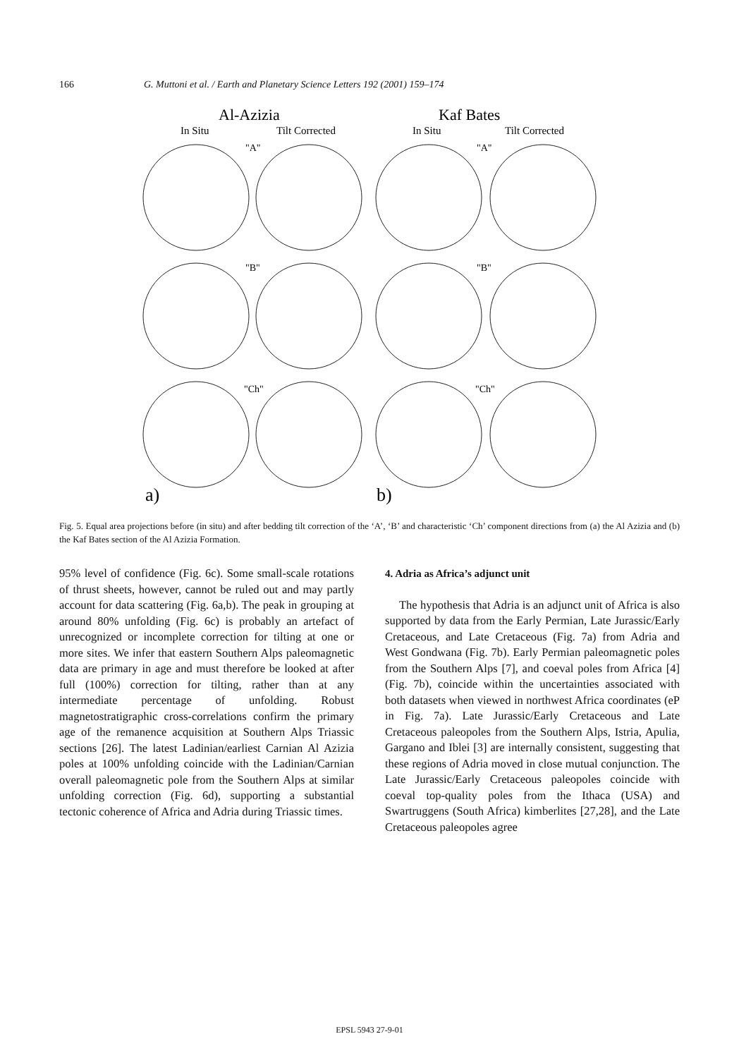166 G. Muttoni et al. / Earth and Planetary Science Letters 192 (2001) 159–174
Al-Azizia
Kaf Bates
In Situ
Tilt Corrected
In Situ
Tilt Corrected
"A"
"A"
"B"
"B"
"Ch"
"Ch"
a)
b)
Fig. 5. Equal area projections before (in situ) and after bedding tilt correction of the ‘A’, ‘B’ and characteristic ‘Ch’ component directions from (a) the Al Azizia and (b) the Kaf Bates section of the Al Azizia Formation.
95% level of confidence (Fig. 6c). Some small-scale rotations of thrust sheets, however, cannot be ruled out and may partly account for data scattering (Fig. 6a,b). The peak in grouping at around 80% unfolding (Fig. 6c) is probably an artefact of unrecognized or incomplete correction for tilting at one or more sites. We infer that eastern Southern Alps paleomagnetic data are primary in age and must therefore be looked at after full (100%) correction for tilting, rather than at any intermediate percentage of unfolding. Robust magnetostratigraphic cross-correlations confirm the primary age of the remanence acquisition at Southern Alps Triassic sections [26]. The latest Ladinian/earliest Carnian Al Azizia poles at 100% unfolding coincide with the Ladinian/Carnian overall paleomagnetic pole from the Southern Alps at similar unfolding correction (Fig. 6d), supporting a substantial tectonic coherence of Africa and Adria during Triassic times.
4. Adria as Africa’s adjunct unit
The hypothesis that Adria is an adjunct unit of Africa is also supported by data from the Early Permian, Late Jurassic/Early Cretaceous, and Late Cretaceous (Fig. 7a) from Adria and West Gondwana (Fig. 7b). Early Permian paleomagnetic poles from the Southern Alps [7], and coeval poles from Africa [4] (Fig. 7b), coincide within the uncertainties associated with both datasets when viewed in northwest Africa coordinates (eP in Fig. 7a). Late Jurassic/Early Cretaceous and Late Cretaceous paleopoles from the Southern Alps, Istria, Apulia, Gargano and Iblei [3] are internally consistent, suggesting that these regions of Adria moved in close mutual conjunction. The Late Jurassic/Early Cretaceous paleopoles coincide with coeval top-quality poles from the Ithaca (USA) and Swartruggens (South Africa) kimberlites [27,28], and the Late Cretaceous paleopoles agree
EPSL 5943 27-9-01